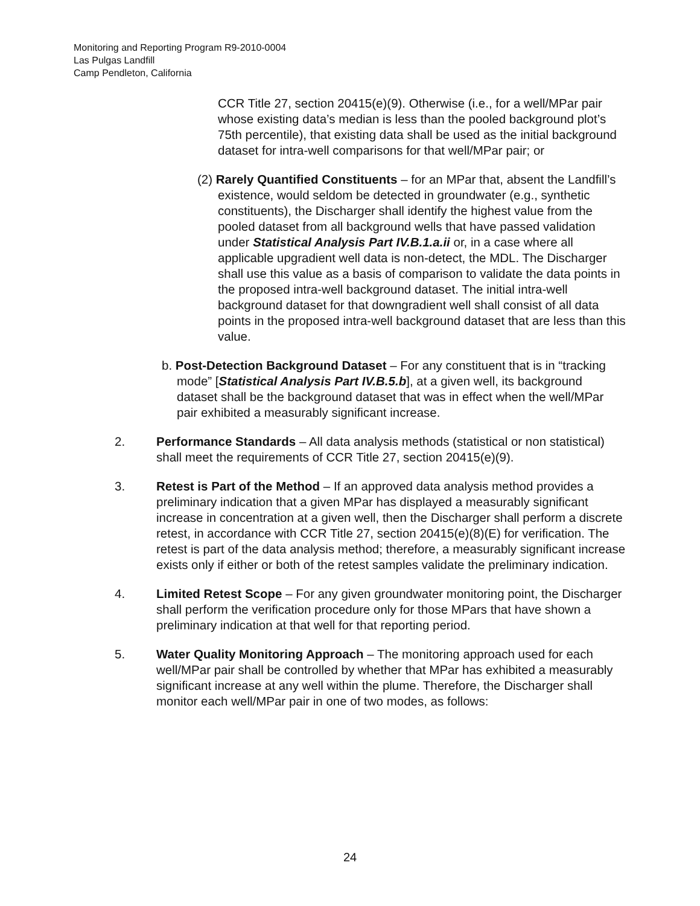Monitoring and Reporting Program R9-2010-0004
Las Pulgas Landfill
Camp Pendleton, California
CCR Title 27, section 20415(e)(9). Otherwise (i.e., for a well/MPar pair whose existing data’s median is less than the pooled background plot’s 75th percentile), that existing data shall be used as the initial background dataset for intra-well comparisons for that well/MPar pair; or
(2) Rarely Quantified Constituents – for an MPar that, absent the Landfill’s existence, would seldom be detected in groundwater (e.g., synthetic constituents), the Discharger shall identify the highest value from the pooled dataset from all background wells that have passed validation under Statistical Analysis Part IV.B.1.a.ii or, in a case where all applicable upgradient well data is non-detect, the MDL. The Discharger shall use this value as a basis of comparison to validate the data points in the proposed intra-well background dataset. The initial intra-well background dataset for that downgradient well shall consist of all data points in the proposed intra-well background dataset that are less than this value.
b. Post-Detection Background Dataset – For any constituent that is in “tracking mode” [Statistical Analysis Part IV.B.5.b], at a given well, its background dataset shall be the background dataset that was in effect when the well/MPar pair exhibited a measurably significant increase.
2. Performance Standards – All data analysis methods (statistical or non statistical) shall meet the requirements of CCR Title 27, section 20415(e)(9).
3. Retest is Part of the Method – If an approved data analysis method provides a preliminary indication that a given MPar has displayed a measurably significant increase in concentration at a given well, then the Discharger shall perform a discrete retest, in accordance with CCR Title 27, section 20415(e)(8)(E) for verification. The retest is part of the data analysis method; therefore, a measurably significant increase exists only if either or both of the retest samples validate the preliminary indication.
4. Limited Retest Scope – For any given groundwater monitoring point, the Discharger shall perform the verification procedure only for those MPars that have shown a preliminary indication at that well for that reporting period.
5. Water Quality Monitoring Approach – The monitoring approach used for each well/MPar pair shall be controlled by whether that MPar has exhibited a measurably significant increase at any well within the plume. Therefore, the Discharger shall monitor each well/MPar pair in one of two modes, as follows:
24